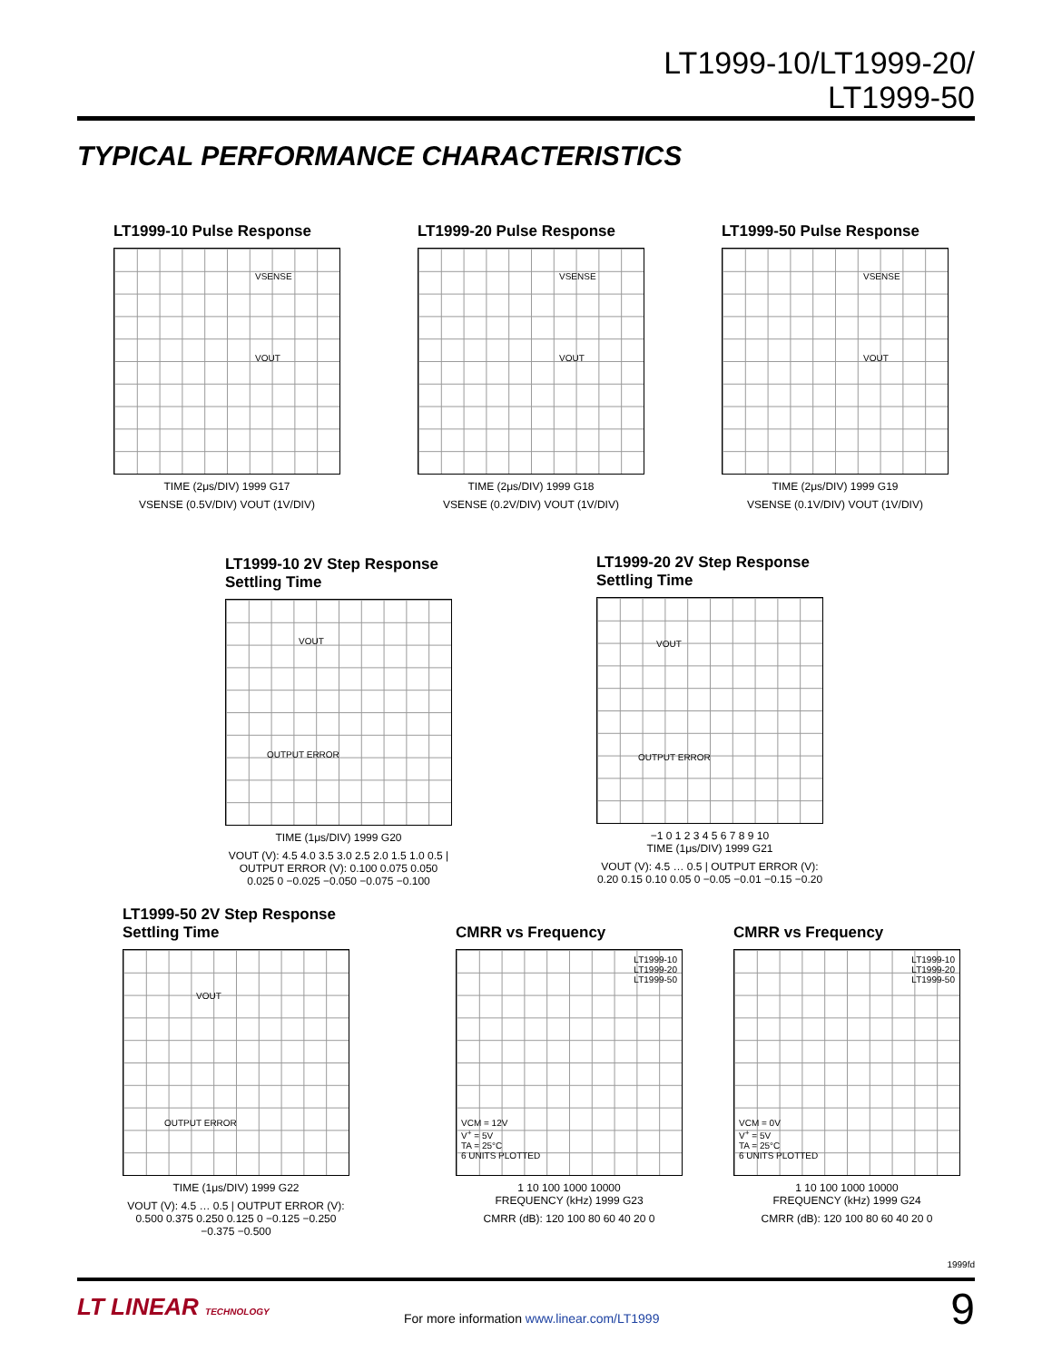LT1999-10/LT1999-20/
LT1999-50
TYPICAL PERFORMANCE CHARACTERISTICS
LT1999-10 Pulse Response
VSENSE
VOUT
TIME (2μs/DIV) 1999 G17
VSENSE (0.5V/DIV) VOUT (1V/DIV)
LT1999-20 Pulse Response
VSENSE
VOUT
TIME (2μs/DIV) 1999 G18
VSENSE (0.2V/DIV) VOUT (1V/DIV)
LT1999-50 Pulse Response
VSENSE
VOUT
TIME (2μs/DIV) 1999 G19
VSENSE (0.1V/DIV) VOUT (1V/DIV)
LT1999-10 2V Step Response
Settling Time
VOUT
OUTPUT ERROR
TIME (1μs/DIV) 1999 G20
VOUT (V): 4.5 4.0 3.5 3.0 2.5 2.0 1.5 1.0 0.5 | OUTPUT ERROR (V): 0.100 0.075 0.050 0.025 0 −0.025 −0.050 −0.075 −0.100
LT1999-20 2V Step Response
Settling Time
VOUT
OUTPUT ERROR
−1 0 1 2 3 4 5 6 7 8 9 10
TIME (1μs/DIV) 1999 G21
VOUT (V): 4.5 … 0.5 | OUTPUT ERROR (V): 0.20 0.15 0.10 0.05 0 −0.05 −0.01 −0.15 −0.20
LT1999-50 2V Step Response
Settling Time
VOUT
OUTPUT ERROR
TIME (1μs/DIV) 1999 G22
VOUT (V): 4.5 … 0.5 | OUTPUT ERROR (V): 0.500 0.375 0.250 0.125 0 −0.125 −0.250 −0.375 −0.500
CMRR vs Frequency
LT1999-10
LT1999-20
LT1999-50
VCM = 12V
V<sup>+</sup> = 5V
TA = 25°C
6 UNITS PLOTTED
1 10 100 1000 10000
FREQUENCY (kHz) 1999 G23
CMRR (dB): 120 100 80 60 40 20 0
CMRR vs Frequency
LT1999-10
LT1999-20
LT1999-50
VCM = 0V
V<sup>+</sup> = 5V
TA = 25°C
6 UNITS PLOTTED
1 10 100 1000 10000
FREQUENCY (kHz) 1999 G24
CMRR (dB): 120 100 80 60 40 20 0
1999fd
LT LINEAR TECHNOLOGY
For more information www.linear.com/LT1999
9